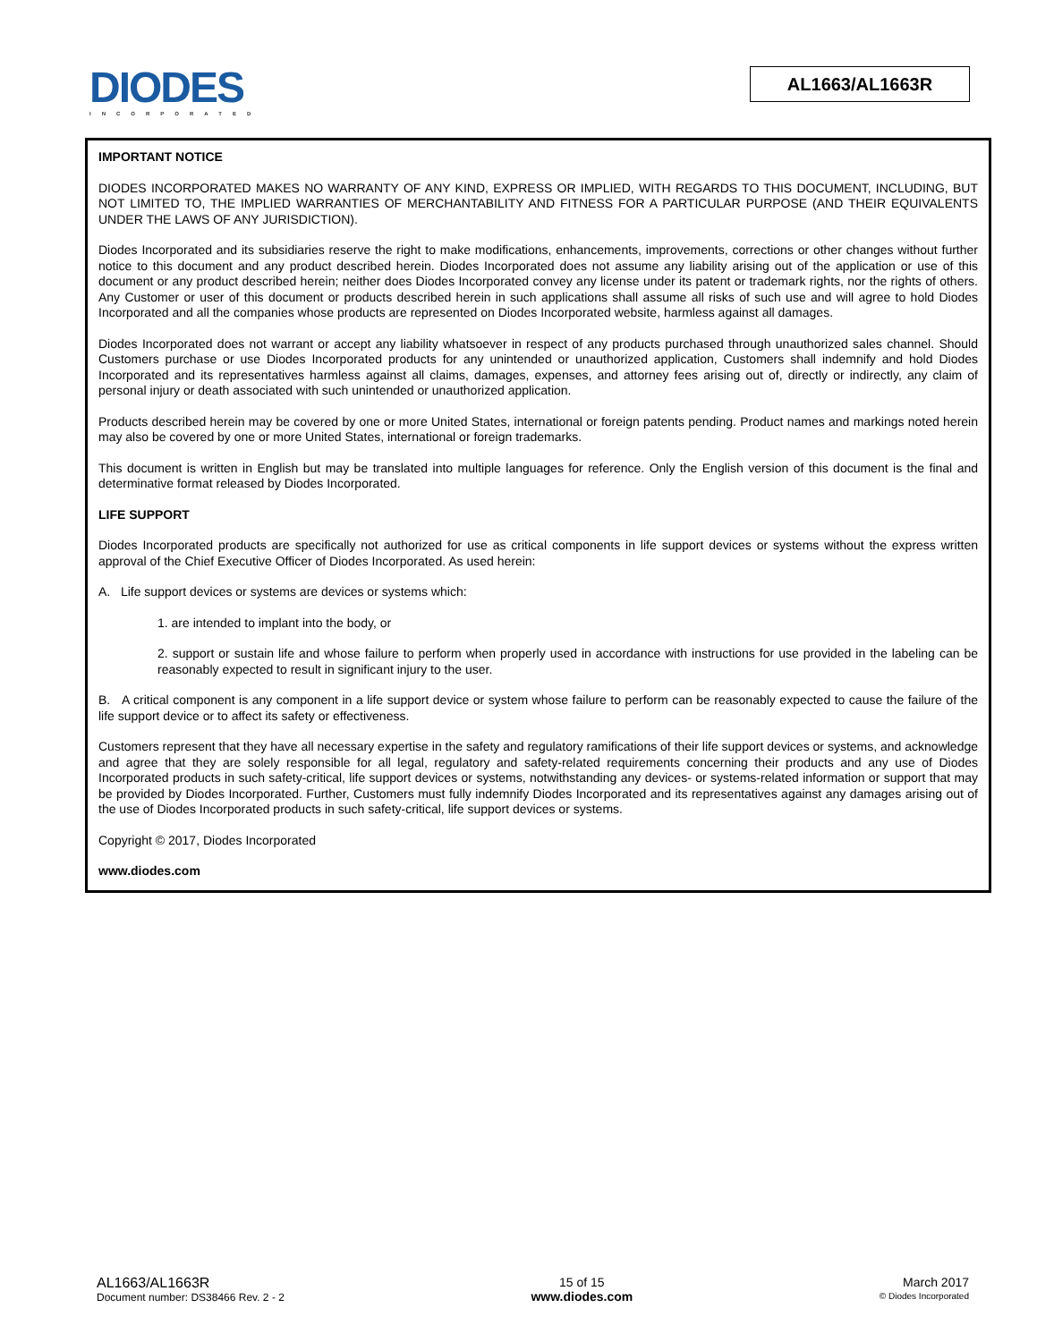DIODES
INCORPORATED
AL1663/AL1663R
IMPORTANT NOTICE
DIODES INCORPORATED MAKES NO WARRANTY OF ANY KIND, EXPRESS OR IMPLIED, WITH REGARDS TO THIS DOCUMENT, INCLUDING, BUT NOT LIMITED TO, THE IMPLIED WARRANTIES OF MERCHANTABILITY AND FITNESS FOR A PARTICULAR PURPOSE (AND THEIR EQUIVALENTS UNDER THE LAWS OF ANY JURISDICTION).
Diodes Incorporated and its subsidiaries reserve the right to make modifications, enhancements, improvements, corrections or other changes without further notice to this document and any product described herein. Diodes Incorporated does not assume any liability arising out of the application or use of this document or any product described herein; neither does Diodes Incorporated convey any license under its patent or trademark rights, nor the rights of others. Any Customer or user of this document or products described herein in such applications shall assume all risks of such use and will agree to hold Diodes Incorporated and all the companies whose products are represented on Diodes Incorporated website, harmless against all damages.
Diodes Incorporated does not warrant or accept any liability whatsoever in respect of any products purchased through unauthorized sales channel. Should Customers purchase or use Diodes Incorporated products for any unintended or unauthorized application, Customers shall indemnify and hold Diodes Incorporated and its representatives harmless against all claims, damages, expenses, and attorney fees arising out of, directly or indirectly, any claim of personal injury or death associated with such unintended or unauthorized application.
Products described herein may be covered by one or more United States, international or foreign patents pending. Product names and markings noted herein may also be covered by one or more United States, international or foreign trademarks.
This document is written in English but may be translated into multiple languages for reference. Only the English version of this document is the final and determinative format released by Diodes Incorporated.
LIFE SUPPORT
Diodes Incorporated products are specifically not authorized for use as critical components in life support devices or systems without the express written approval of the Chief Executive Officer of Diodes Incorporated. As used herein:
A. Life support devices or systems are devices or systems which:
1. are intended to implant into the body, or
2. support or sustain life and whose failure to perform when properly used in accordance with instructions for use provided in the labeling can be reasonably expected to result in significant injury to the user.
B. A critical component is any component in a life support device or system whose failure to perform can be reasonably expected to cause the failure of the life support device or to affect its safety or effectiveness.
Customers represent that they have all necessary expertise in the safety and regulatory ramifications of their life support devices or systems, and acknowledge and agree that they are solely responsible for all legal, regulatory and safety-related requirements concerning their products and any use of Diodes Incorporated products in such safety-critical, life support devices or systems, notwithstanding any devices- or systems-related information or support that may be provided by Diodes Incorporated. Further, Customers must fully indemnify Diodes Incorporated and its representatives against any damages arising out of the use of Diodes Incorporated products in such safety-critical, life support devices or systems.
Copyright © 2017, Diodes Incorporated
www.diodes.com
AL1663/AL1663R
Document number: DS38466 Rev. 2 - 2
15 of 15
www.diodes.com
March 2017
© Diodes Incorporated